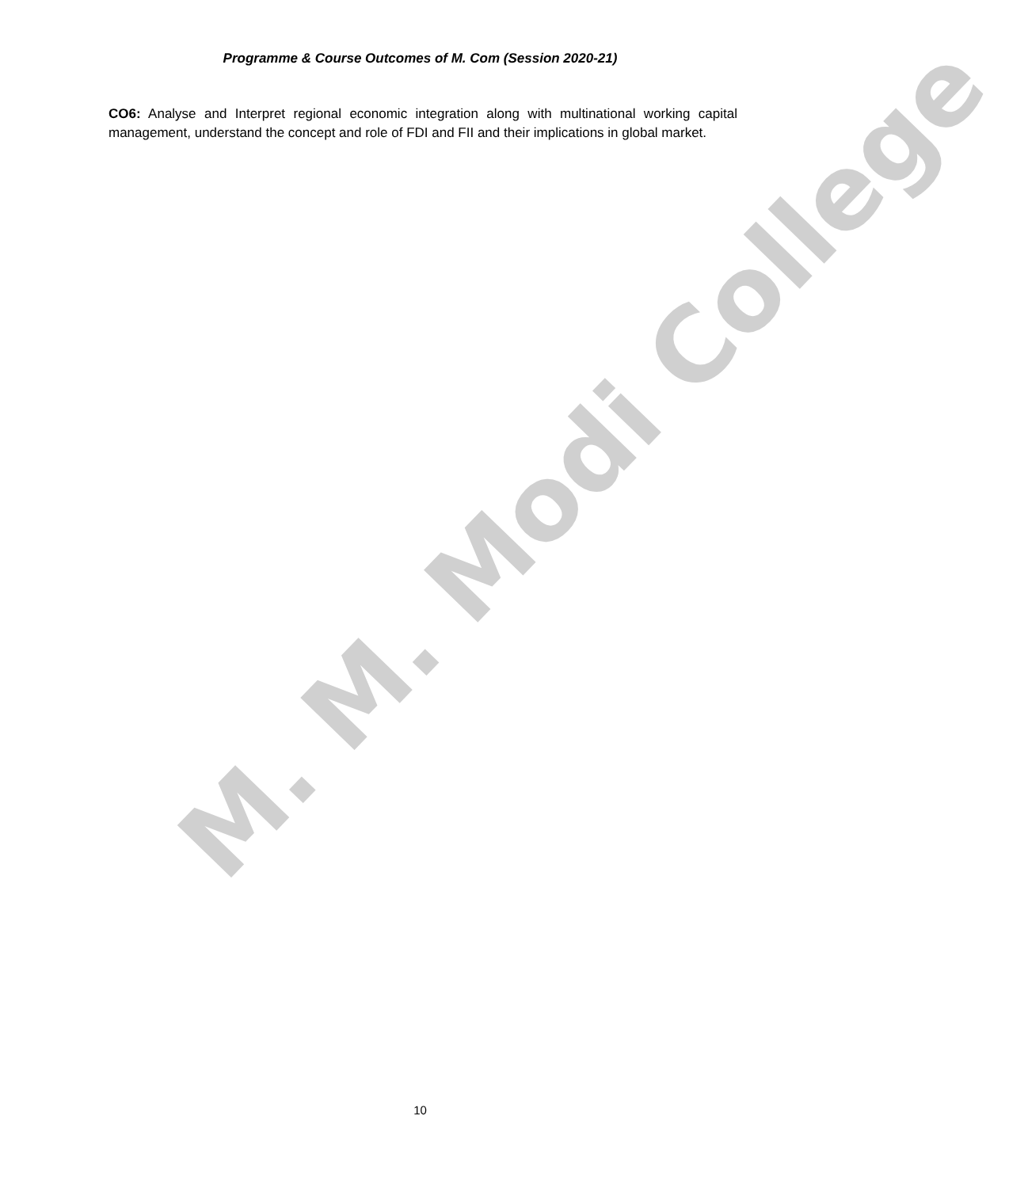M. M. Modi College
Programme & Course Outcomes of M. Com (Session 2020-21)
CO6: Analyse and Interpret regional economic integration along with multinational working capital management, understand the concept and role of FDI and FII and their implications in global market.
10